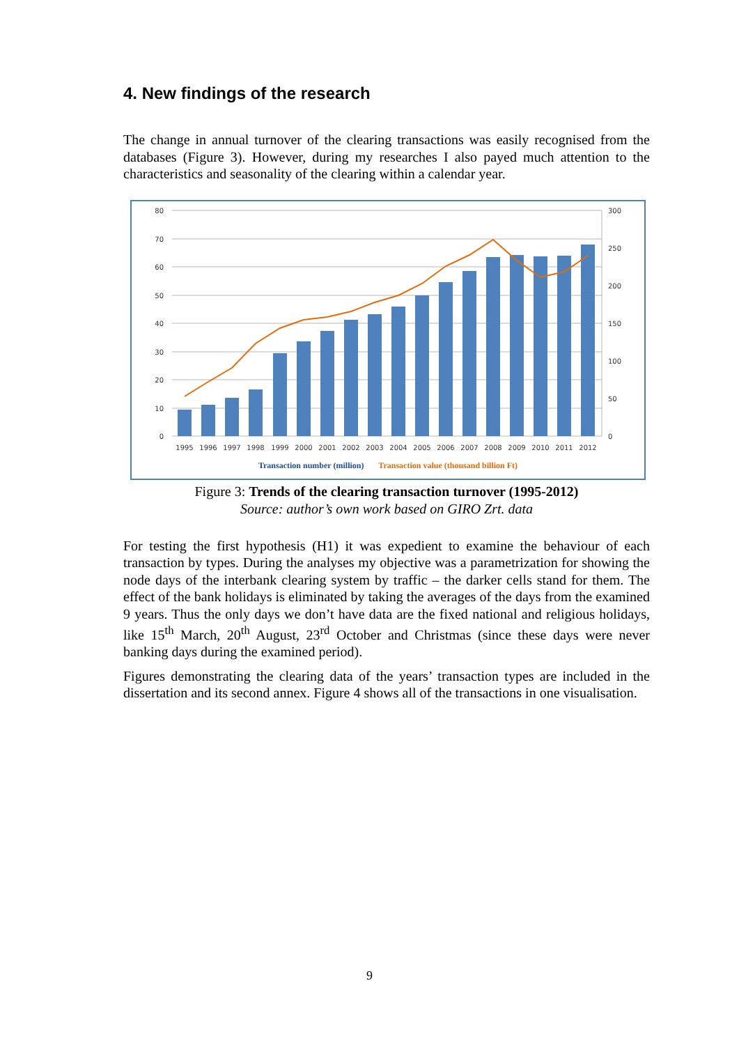4. New findings of the research
The change in annual turnover of the clearing transactions was easily recognised from the databases (Figure 3). However, during my researches I also payed much attention to the characteristics and seasonality of the clearing within a calendar year.
80
70
60
50
40
30
20
10
0
300
250
200
150
100
50
0
1995
1996
1997
1998
1999
2000
2001
2002
2003
2004
2005
2006
2007
2008
2009
2010
2011
2012
Transaction number (million) Transaction value (thousand billion Ft)
Figure 3: Trends of the clearing transaction turnover (1995-2012)
Source: author’s own work based on GIRO Zrt. data
For testing the first hypothesis (H1) it was expedient to examine the behaviour of each transaction by types. During the analyses my objective was a parametrization for showing the node days of the interbank clearing system by traffic – the darker cells stand for them. The effect of the bank holidays is eliminated by taking the averages of the days from the examined 9 years. Thus the only days we don’t have data are the fixed national and religious holidays, like 15<sup>th</sup> March, 20<sup>th</sup> August, 23<sup>rd</sup> October and Christmas (since these days were never banking days during the examined period).
Figures demonstrating the clearing data of the years’ transaction types are included in the dissertation and its second annex. Figure 4 shows all of the transactions in one visualisation.
9